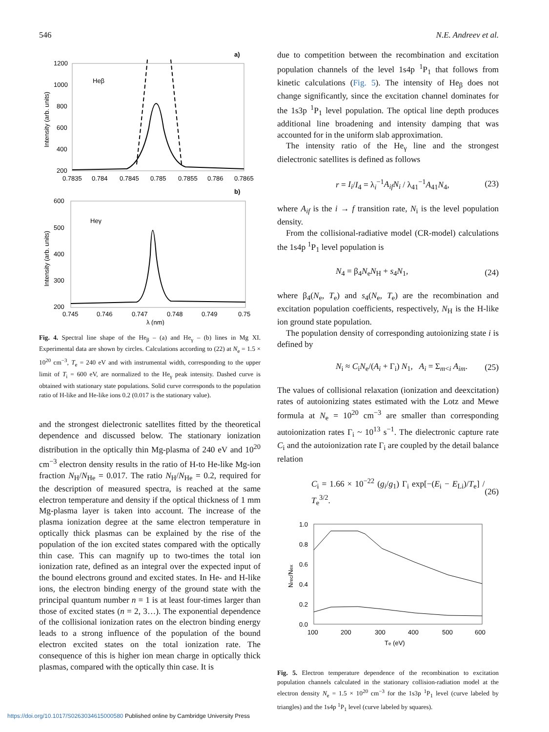546 N.E. Andreev et al.
a)
1200
1000
800
600
400
200
0.7835
0.784
0.7845
0.785
0.7855
0.786
0.7865
Heβ
Intensity (arb. units)
b)
600
500
400
300
200
0.745
0.746
0.747
0.748
0.749
0.75
λ (nm)
Heγ
Intensity (arb. units)
Fig. 4. Spectral line shape of the He<sub>β</sub> – (a) and He<sub>γ</sub> – (b) lines in Mg XI. Experimental data are shown by circles. Calculations according to (22) at N<sub>e</sub> = 1.5 × 10<sup>20</sup> cm<sup>−3</sup>, T<sub>e</sub> = 240 eV and with instrumental width, corresponding to the upper limit of T<sub>i</sub> = 600 eV, are normalized to the He<sub>γ</sub> peak intensity. Dashed curve is obtained with stationary state populations. Solid curve corresponds to the population ratio of H-like and He-like ions 0.2 (0.017 is the stationary value).
and the strongest dielectronic satellites fitted by the theoretical dependence and discussed below. The stationary ionization distribution in the optically thin Mg-plasma of 240 eV and 10<sup>20</sup> cm<sup>−3</sup> electron density results in the ratio of H-to He-like Mg-ion fraction N<sub>H</sub>/N<sub>He</sub> = 0.017. The ratio N<sub>H</sub>/N<sub>He</sub> = 0.2, required for the description of measured spectra, is reached at the same electron temperature and density if the optical thickness of 1 mm Mg-plasma layer is taken into account. The increase of the plasma ionization degree at the same electron temperature in optically thick plasmas can be explained by the rise of the population of the ion excited states compared with the optically thin case. This can magnify up to two-times the total ion ionization rate, defined as an integral over the expected input of the bound electrons ground and excited states. In He- and H-like ions, the electron binding energy of the ground state with the principal quantum number n = 1 is at least four-times larger than those of excited states (n = 2, 3…). The exponential dependence of the collisional ionization rates on the electron binding energy leads to a strong influence of the population of the bound electron excited states on the total ionization rate. The consequence of this is higher ion mean charge in optically thick plasmas, compared with the optically thin case. It is
due to competition between the recombination and excitation population channels of the level 1s4p <sup>1</sup>P<sub>1</sub> that follows from kinetic calculations (Fig. 5). The intensity of He<sub>β</sub> does not change significantly, since the excitation channel dominates for the 1s3p <sup>1</sup>P<sub>1</sub> level population. The optical line depth produces additional line broadening and intensity damping that was accounted for in the uniform slab approximation.
The intensity ratio of the He<sub>γ</sub> line and the strongest dielectronic satellites is defined as follows
r = I<sub>i</sub>/I<sub>4</sub> = λ<sub>i</sub><sup>−1</sup>A<sub>if</sub>N<sub>i</sub> / λ<sub>41</sub><sup>−1</sup>A<sub>41</sub>N<sub>4</sub>, (23)
where A<sub>if</sub> is the i → f transition rate, N<sub>i</sub> is the level population density.
From the collisional-radiative model (CR-model) calculations the 1s4p <sup>1</sup>P<sub>1</sub> level population is
N<sub>4</sub> = β<sub>4</sub>N<sub>e</sub>N<sub>H</sub> + s<sub>4</sub>N<sub>1</sub>, (24)
where β<sub>4</sub>(N<sub>e</sub>, T<sub>e</sub>) and s<sub>4</sub>(N<sub>e</sub>, T<sub>e</sub>) are the recombination and excitation population coefficients, respectively, N<sub>H</sub> is the H-like ion ground state population.
The population density of corresponding autoionizing state i is defined by
N<sub>i</sub> ≈ C<sub>i</sub>N<sub>e</sub>/(A<sub>i</sub> + Γ<sub>i</sub>) N<sub>1</sub>, A<sub>i</sub> = Σ<sub>m<i</sub> A<sub>im</sub>. (25)
The values of collisional relaxation (ionization and deexcitation) rates of autoionizing states estimated with the Lotz and Mewe formula at N<sub>e</sub> = 10<sup>20</sup> cm<sup>−3</sup> are smaller than corresponding autoionization rates Γ<sub>i</sub> ~ 10<sup>13</sup> s<sup>−1</sup>. The dielectronic capture rate C<sub>i</sub> and the autoionization rate Γ<sub>i</sub> are coupled by the detail balance relation
C<sub>i</sub> = 1.66 × 10<sup>−22</sup> (g<sub>i</sub>/g<sub>1</sub>) Γ<sub>i</sub> exp[−(E<sub>i</sub> − E<sub>Li</sub>)/T<sub>e</sub>] / T<sub>e</sub><sup>3/2</sup>. (26)
1.0
0.8
0.6
0.4
0.2
0.0
100
200
300
400
500
600
Te (eV)
Nrec/Nex
Fig. 5. Electron temperature dependence of the recombination to excitation population channels calculated in the stationary collision-radiation model at the electron density N<sub>e</sub> = 1.5 × 10<sup>20</sup> cm<sup>−3</sup> for the 1s3p <sup>1</sup>P<sub>1</sub> level (curve labeled by triangles) and the 1s4p <sup>1</sup>P<sub>1</sub> level (curve labeled by squares).
https://doi.org/10.1017/S0263034615000580 Published online by Cambridge University Press